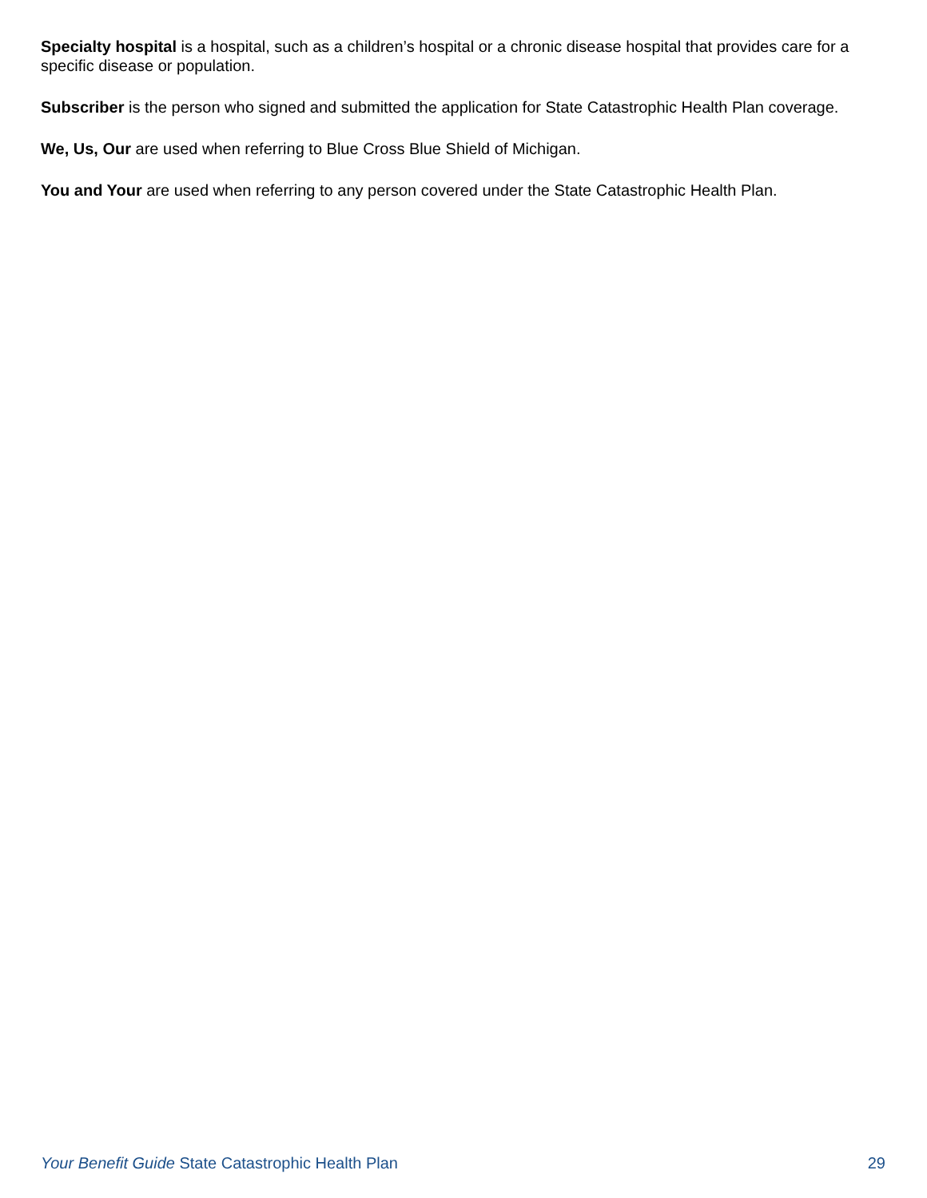Specialty hospital is a hospital, such as a children’s hospital or a chronic disease hospital that provides care for a specific disease or population.
Subscriber is the person who signed and submitted the application for State Catastrophic Health Plan coverage.
We, Us, Our are used when referring to Blue Cross Blue Shield of Michigan.
You and Your are used when referring to any person covered under the State Catastrophic Health Plan.
Your Benefit Guide State Catastrophic Health Plan 29